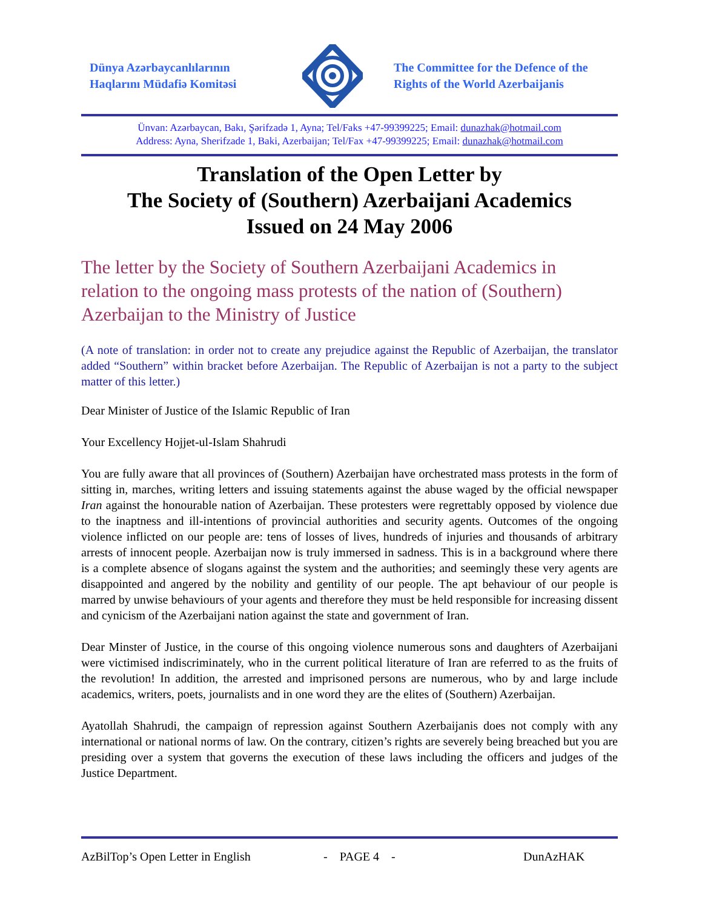Dünya Azərbaycanlılarının
Haqlarını Müdafiə Komitəsi
The Committee for the Defence of the
Rights of the World Azerbaijanis
Ünvan: Azərbaycan, Bakı, Şərifzadə 1, Ayna; Tel/Faks +47-99399225; Email: dunazhak@hotmail.com
Address: Ayna, Sherifzade 1, Baki, Azerbaijan; Tel/Fax +47-99399225; Email: dunazhak@hotmail.com
Translation of the Open Letter by
The Society of (Southern) Azerbaijani Academics
Issued on 24 May 2006
The letter by the Society of Southern Azerbaijani Academics in relation to the ongoing mass protests of the nation of (Southern) Azerbaijan to the Ministry of Justice
(A note of translation: in order not to create any prejudice against the Republic of Azerbaijan, the translator added “Southern” within bracket before Azerbaijan. The Republic of Azerbaijan is not a party to the subject matter of this letter.)
Dear Minister of Justice of the Islamic Republic of Iran
Your Excellency Hojjet-ul-Islam Shahrudi
You are fully aware that all provinces of (Southern) Azerbaijan have orchestrated mass protests in the form of sitting in, marches, writing letters and issuing statements against the abuse waged by the official newspaper Iran against the honourable nation of Azerbaijan. These protesters were regrettably opposed by violence due to the inaptness and ill-intentions of provincial authorities and security agents. Outcomes of the ongoing violence inflicted on our people are: tens of losses of lives, hundreds of injuries and thousands of arbitrary arrests of innocent people. Azerbaijan now is truly immersed in sadness. This is in a background where there is a complete absence of slogans against the system and the authorities; and seemingly these very agents are disappointed and angered by the nobility and gentility of our people. The apt behaviour of our people is marred by unwise behaviours of your agents and therefore they must be held responsible for increasing dissent and cynicism of the Azerbaijani nation against the state and government of Iran.
Dear Minster of Justice, in the course of this ongoing violence numerous sons and daughters of Azerbaijani were victimised indiscriminately, who in the current political literature of Iran are referred to as the fruits of the revolution! In addition, the arrested and imprisoned persons are numerous, who by and large include academics, writers, poets, journalists and in one word they are the elites of (Southern) Azerbaijan.
Ayatollah Shahrudi, the campaign of repression against Southern Azerbaijanis does not comply with any international or national norms of law. On the contrary, citizen’s rights are severely being breached but you are presiding over a system that governs the execution of these laws including the officers and judges of the Justice Department.
AzBilTop’s Open Letter in English - PAGE 4 - DunAzHAK